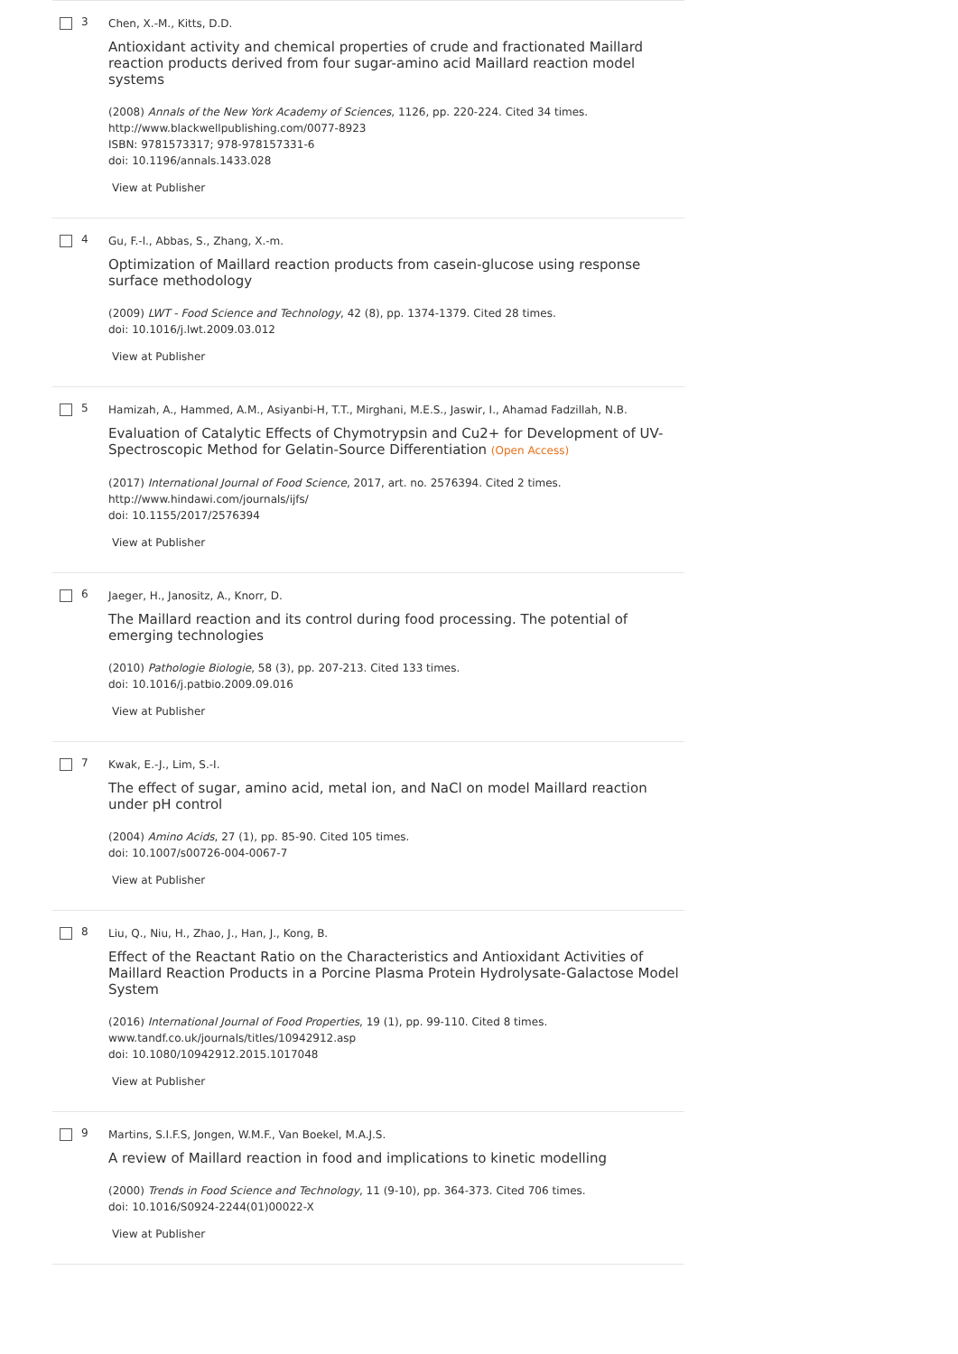3
Chen, X.-M., Kitts, D.D.
Antioxidant activity and chemical properties of crude and fractionated Maillard reaction products derived from four sugar-amino acid Maillard reaction model systems
(2008) Annals of the New York Academy of Sciences, 1126, pp. 220-224. Cited 34 times.
http://www.blackwellpublishing.com/0077-8923
ISBN: 9781573317; 978-978157331-6
doi: 10.1196/annals.1433.028
View at Publisher
4
Gu, F.-l., Abbas, S., Zhang, X.-m.
Optimization of Maillard reaction products from casein-glucose using response surface methodology
(2009) LWT - Food Science and Technology, 42 (8), pp. 1374-1379. Cited 28 times.
doi: 10.1016/j.lwt.2009.03.012
View at Publisher
5
Hamizah, A., Hammed, A.M., Asiyanbi-H, T.T., Mirghani, M.E.S., Jaswir, I., Ahamad Fadzillah, N.B.
Evaluation of Catalytic Effects of Chymotrypsin and Cu2+ for Development of UV-Spectroscopic Method for Gelatin-Source Differentiation (Open Access)
(2017) International Journal of Food Science, 2017, art. no. 2576394. Cited 2 times.
http://www.hindawi.com/journals/ijfs/
doi: 10.1155/2017/2576394
View at Publisher
6
Jaeger, H., Janositz, A., Knorr, D.
The Maillard reaction and its control during food processing. The potential of emerging technologies
(2010) Pathologie Biologie, 58 (3), pp. 207-213. Cited 133 times.
doi: 10.1016/j.patbio.2009.09.016
View at Publisher
7
Kwak, E.-J., Lim, S.-I.
The effect of sugar, amino acid, metal ion, and NaCl on model Maillard reaction under pH control
(2004) Amino Acids, 27 (1), pp. 85-90. Cited 105 times.
doi: 10.1007/s00726-004-0067-7
View at Publisher
8
Liu, Q., Niu, H., Zhao, J., Han, J., Kong, B.
Effect of the Reactant Ratio on the Characteristics and Antioxidant Activities of Maillard Reaction Products in a Porcine Plasma Protein Hydrolysate-Galactose Model System
(2016) International Journal of Food Properties, 19 (1), pp. 99-110. Cited 8 times.
www.tandf.co.uk/journals/titles/10942912.asp
doi: 10.1080/10942912.2015.1017048
View at Publisher
9
Martins, S.I.F.S, Jongen, W.M.F., Van Boekel, M.A.J.S.
A review of Maillard reaction in food and implications to kinetic modelling
(2000) Trends in Food Science and Technology, 11 (9-10), pp. 364-373. Cited 706 times.
doi: 10.1016/S0924-2244(01)00022-X
View at Publisher